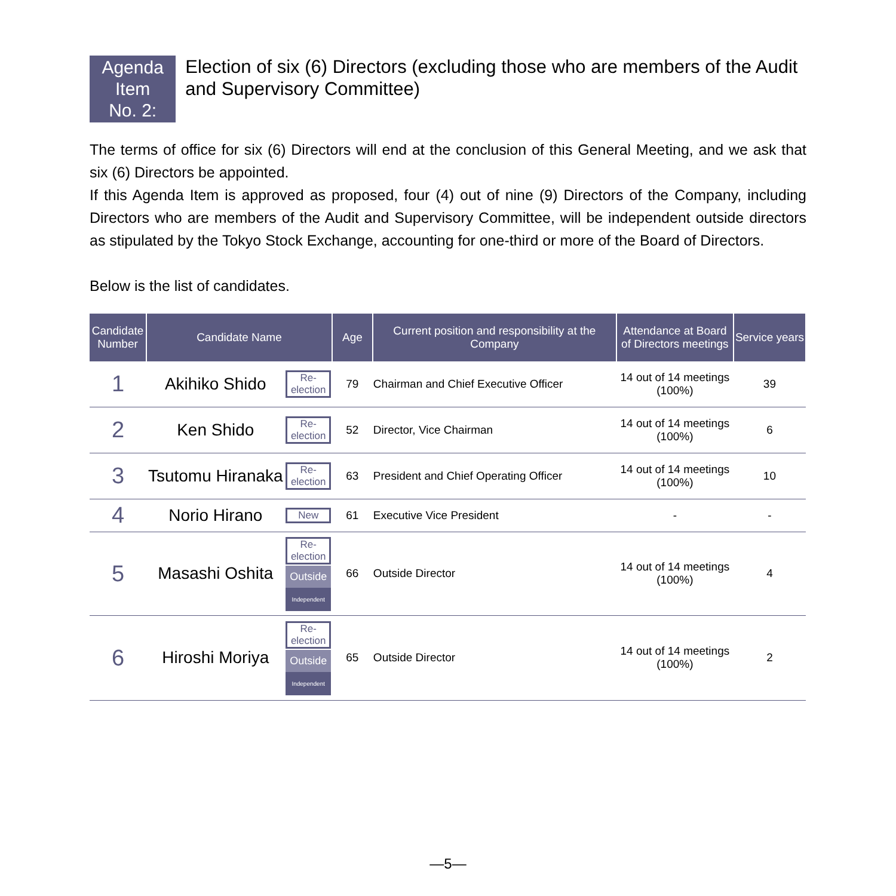Agenda Item
No. 2:
Election of six (6) Directors (excluding those who are members of the Audit and Supervisory Committee)
The terms of office for six (6) Directors will end at the conclusion of this General Meeting, and we ask that six (6) Directors be appointed.
If this Agenda Item is approved as proposed, four (4) out of nine (9) Directors of the Company, including Directors who are members of the Audit and Supervisory Committee, will be independent outside directors as stipulated by the Tokyo Stock Exchange, accounting for one-third or more of the Board of Directors.
Below is the list of candidates.
| Candidate Number | Candidate Name | | Age | Current position and responsibility at the Company | Attendance at Board of Directors meetings | Service years |
| --- | --- | --- | --- | --- | --- | --- |
| 1 | Akihiko Shido | Re-election | 79 | Chairman and Chief Executive Officer | 14 out of 14 meetings (100%) | 39 |
| 2 | Ken Shido | Re-election | 52 | Director, Vice Chairman | 14 out of 14 meetings (100%) | 6 |
| 3 | Tsutomu Hiranaka | Re-election | 63 | President and Chief Operating Officer | 14 out of 14 meetings (100%) | 10 |
| 4 | Norio Hirano | New | 61 | Executive Vice President | - | - |
| 5 | Masashi Oshita | Re-election Outside Independent | 66 | Outside Director | 14 out of 14 meetings (100%) | 4 |
| 6 | Hiroshi Moriya | Re-election Outside Independent | 65 | Outside Director | 14 out of 14 meetings (100%) | 2 |
—5—